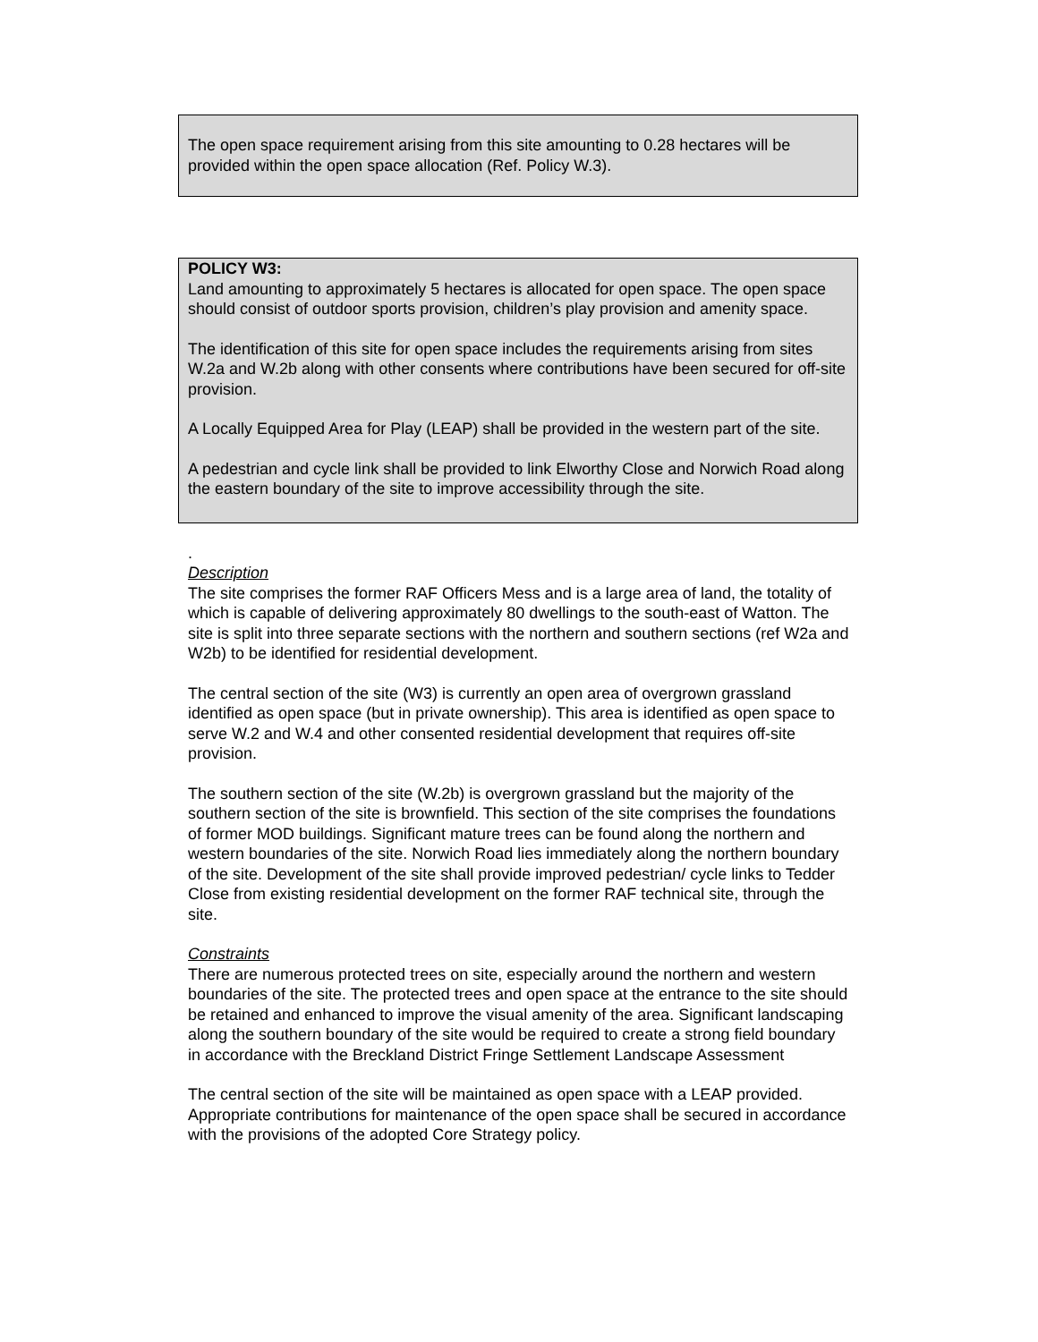The open space requirement arising from this site amounting to 0.28 hectares will be provided within the open space allocation (Ref. Policy W.3).
POLICY W3:
Land amounting to approximately 5 hectares is allocated for open space. The open space should consist of outdoor sports provision, children’s play provision and amenity space.
The identification of this site for open space includes the requirements arising from sites W.2a and W.2b along with other consents where contributions have been secured for off-site provision.
A Locally Equipped Area for Play (LEAP) shall be provided in the western part of the site.
A pedestrian and cycle link shall be provided to link Elworthy Close and Norwich Road along the eastern boundary of the site to improve accessibility through the site.
.
Description
The site comprises the former RAF Officers Mess and is a large area of land, the totality of which is capable of delivering approximately 80 dwellings to the south-east of Watton. The site is split into three separate sections with the northern and southern sections (ref W2a and W2b) to be identified for residential development.
The central section of the site (W3) is currently an open area of overgrown grassland identified as open space (but in private ownership). This area is identified as open space to serve W.2 and W.4 and other consented residential development that requires off-site provision.
The southern section of the site (W.2b) is overgrown grassland but the majority of the southern section of the site is brownfield. This section of the site comprises the foundations of former MOD buildings. Significant mature trees can be found along the northern and western boundaries of the site. Norwich Road lies immediately along the northern boundary of the site. Development of the site shall provide improved pedestrian/ cycle links to Tedder Close from existing residential development on the former RAF technical site, through the site.
Constraints
There are numerous protected trees on site, especially around the northern and western boundaries of the site. The protected trees and open space at the entrance to the site should be retained and enhanced to improve the visual amenity of the area. Significant landscaping along the southern boundary of the site would be required to create a strong field boundary in accordance with the Breckland District Fringe Settlement Landscape Assessment
The central section of the site will be maintained as open space with a LEAP provided. Appropriate contributions for maintenance of the open space shall be secured in accordance with the provisions of the adopted Core Strategy policy.